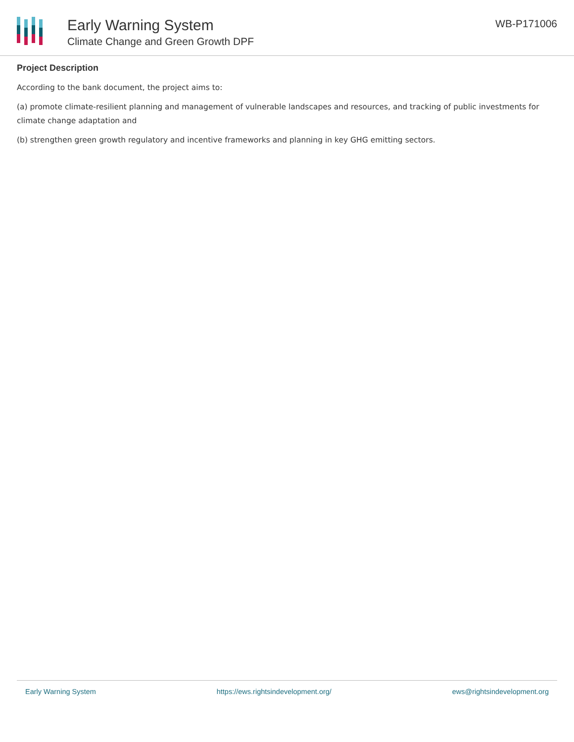Early Warning System
Climate Change and Green Growth DPF
WB-P171006
Project Description
According to the bank document, the project aims to:
(a) promote climate-resilient planning and management of vulnerable landscapes and resources, and tracking of public investments for climate change adaptation and
(b) strengthen green growth regulatory and incentive frameworks and planning in key GHG emitting sectors.
Early Warning System https://ews.rightsindevelopment.org/ ews@rightsindevelopment.org